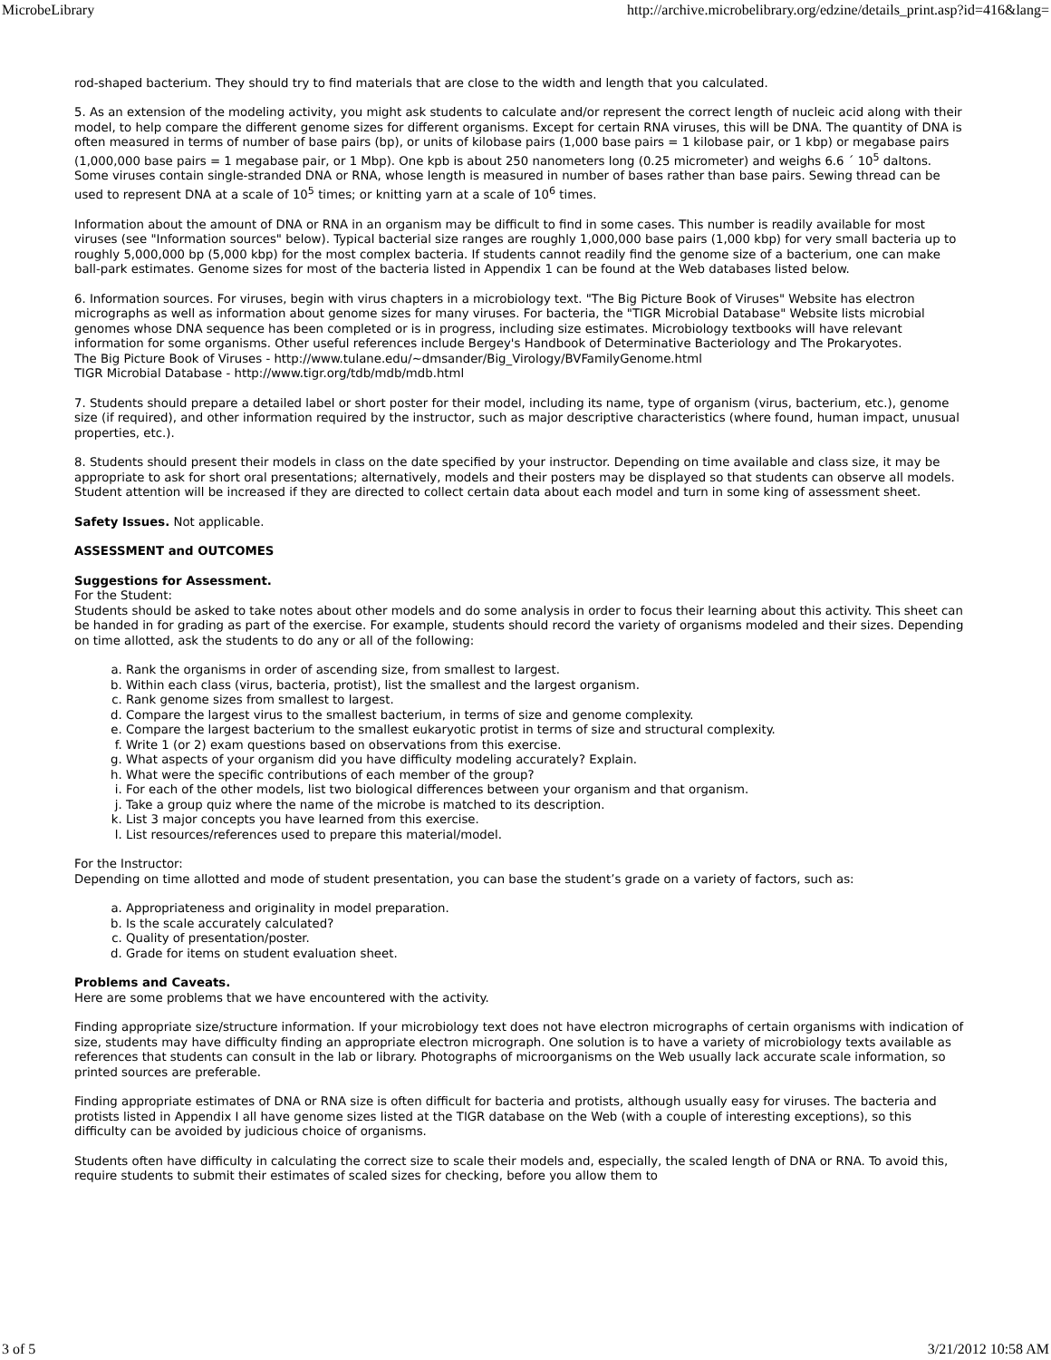MicrobeLibrary http://archive.microbelibrary.org/edzine/details_print.asp?id=416&lang=
rod-shaped bacterium. They should try to find materials that are close to the width and length that you calculated.
5. As an extension of the modeling activity, you might ask students to calculate and/or represent the correct length of nucleic acid along with their model, to help compare the different genome sizes for different organisms. Except for certain RNA viruses, this will be DNA. The quantity of DNA is often measured in terms of number of base pairs (bp), or units of kilobase pairs (1,000 base pairs = 1 kilobase pair, or 1 kbp) or megabase pairs (1,000,000 base pairs = 1 megabase pair, or 1 Mbp). One kpb is about 250 nanometers long (0.25 micrometer) and weighs 6.6 ´ 10<sup>5</sup> daltons. Some viruses contain single-stranded DNA or RNA, whose length is measured in number of bases rather than base pairs. Sewing thread can be used to represent DNA at a scale of 10<sup>5</sup> times; or knitting yarn at a scale of 10<sup>6</sup> times.
Information about the amount of DNA or RNA in an organism may be difficult to find in some cases. This number is readily available for most viruses (see "Information sources" below). Typical bacterial size ranges are roughly 1,000,000 base pairs (1,000 kbp) for very small bacteria up to roughly 5,000,000 bp (5,000 kbp) for the most complex bacteria. If students cannot readily find the genome size of a bacterium, one can make ball-park estimates. Genome sizes for most of the bacteria listed in Appendix 1 can be found at the Web databases listed below.
6. Information sources. For viruses, begin with virus chapters in a microbiology text. "The Big Picture Book of Viruses" Website has electron micrographs as well as information about genome sizes for many viruses. For bacteria, the "TIGR Microbial Database" Website lists microbial genomes whose DNA sequence has been completed or is in progress, including size estimates. Microbiology textbooks will have relevant information for some organisms. Other useful references include Bergey's Handbook of Determinative Bacteriology and The Prokaryotes.
The Big Picture Book of Viruses - http://www.tulane.edu/~dmsander/Big_Virology/BVFamilyGenome.html
TIGR Microbial Database - http://www.tigr.org/tdb/mdb/mdb.html
7. Students should prepare a detailed label or short poster for their model, including its name, type of organism (virus, bacterium, etc.), genome size (if required), and other information required by the instructor, such as major descriptive characteristics (where found, human impact, unusual properties, etc.).
8. Students should present their models in class on the date specified by your instructor. Depending on time available and class size, it may be appropriate to ask for short oral presentations; alternatively, models and their posters may be displayed so that students can observe all models. Student attention will be increased if they are directed to collect certain data about each model and turn in some king of assessment sheet.
Safety Issues. Not applicable.
ASSESSMENT and OUTCOMES
Suggestions for Assessment.
For the Student:
Students should be asked to take notes about other models and do some analysis in order to focus their learning about this activity. This sheet can be handed in for grading as part of the exercise. For example, students should record the variety of organisms modeled and their sizes. Depending on time allotted, ask the students to do any or all of the following:
a. Rank the organisms in order of ascending size, from smallest to largest.
b. Within each class (virus, bacteria, protist), list the smallest and the largest organism.
c. Rank genome sizes from smallest to largest.
d. Compare the largest virus to the smallest bacterium, in terms of size and genome complexity.
e. Compare the largest bacterium to the smallest eukaryotic protist in terms of size and structural complexity.
f. Write 1 (or 2) exam questions based on observations from this exercise.
g. What aspects of your organism did you have difficulty modeling accurately? Explain.
h. What were the specific contributions of each member of the group?
i. For each of the other models, list two biological differences between your organism and that organism.
j. Take a group quiz where the name of the microbe is matched to its description.
k. List 3 major concepts you have learned from this exercise.
l. List resources/references used to prepare this material/model.
For the Instructor:
Depending on time allotted and mode of student presentation, you can base the student’s grade on a variety of factors, such as:
a. Appropriateness and originality in model preparation.
b. Is the scale accurately calculated?
c. Quality of presentation/poster.
d. Grade for items on student evaluation sheet.
Problems and Caveats.
Here are some problems that we have encountered with the activity.
Finding appropriate size/structure information. If your microbiology text does not have electron micrographs of certain organisms with indication of size, students may have difficulty finding an appropriate electron micrograph. One solution is to have a variety of microbiology texts available as references that students can consult in the lab or library. Photographs of microorganisms on the Web usually lack accurate scale information, so printed sources are preferable.
Finding appropriate estimates of DNA or RNA size is often difficult for bacteria and protists, although usually easy for viruses. The bacteria and protists listed in Appendix I all have genome sizes listed at the TIGR database on the Web (with a couple of interesting exceptions), so this difficulty can be avoided by judicious choice of organisms.
Students often have difficulty in calculating the correct size to scale their models and, especially, the scaled length of DNA or RNA. To avoid this, require students to submit their estimates of scaled sizes for checking, before you allow them to
3 of 5 3/21/2012 10:58 AM